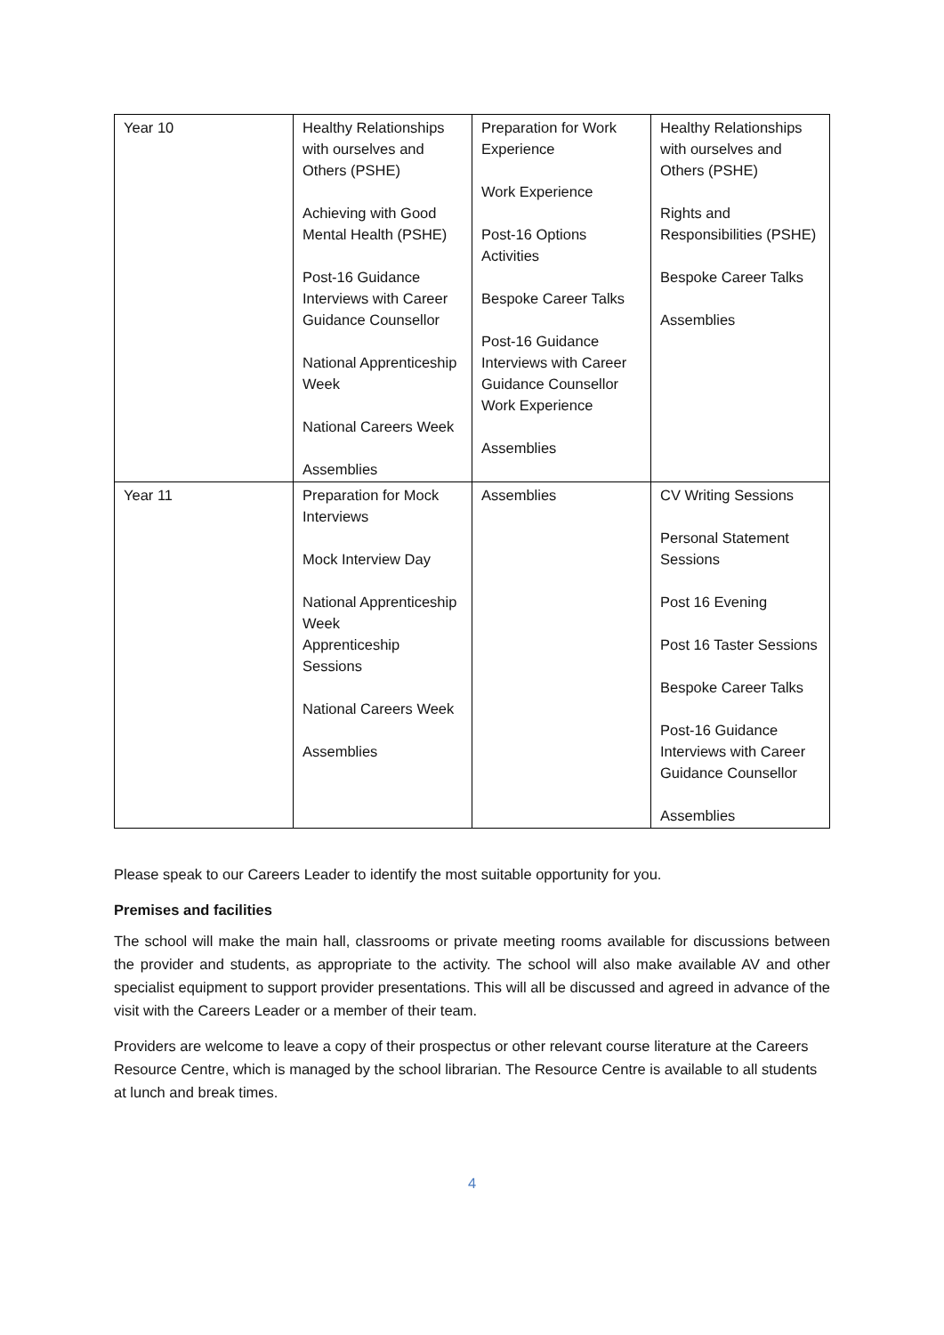| Year 10 | Healthy Relationships with ourselves and Others (PSHE) Achieving with Good Mental Health (PSHE) Post-16 Guidance Interviews with Career Guidance Counsellor National Apprenticeship Week National Careers Week Assemblies | Preparation for Work Experience Work Experience Post-16 Options Activities Bespoke Career Talks Post-16 Guidance Interviews with Career Guidance Counsellor Work Experience Assemblies | Healthy Relationships with ourselves and Others (PSHE) Rights and Responsibilities (PSHE) Bespoke Career Talks Assemblies |
| Year 11 | Preparation for Mock Interviews Mock Interview Day National Apprenticeship Week Apprenticeship Sessions National Careers Week Assemblies | Assemblies | CV Writing Sessions Personal Statement Sessions Post 16 Evening Post 16 Taster Sessions Bespoke Career Talks Post-16 Guidance Interviews with Career Guidance Counsellor Assemblies |
Please speak to our Careers Leader to identify the most suitable opportunity for you.
Premises and facilities
The school will make the main hall, classrooms or private meeting rooms available for discussions between the provider and students, as appropriate to the activity. The school will also make available AV and other specialist equipment to support provider presentations. This will all be discussed and agreed in advance of the visit with the Careers Leader or a member of their team.
Providers are welcome to leave a copy of their prospectus or other relevant course literature at the Careers Resource Centre, which is managed by the school librarian. The Resource Centre is available to all students at lunch and break times.
4